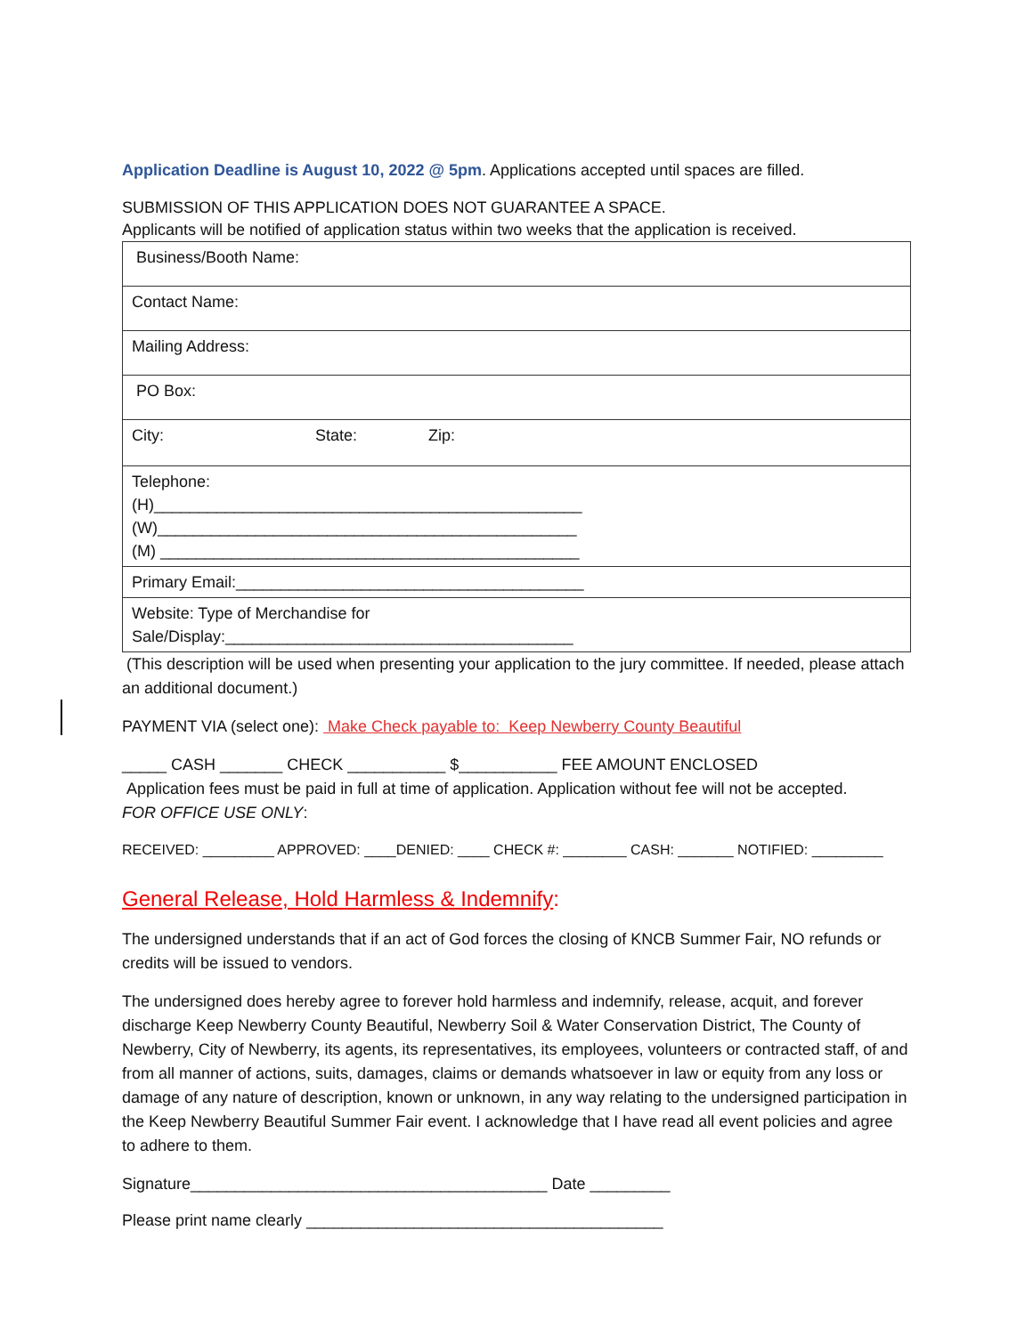Application Deadline is August 10, 2022 @ 5pm. Applications accepted until spaces are filled.
SUBMISSION OF THIS APPLICATION DOES NOT GUARANTEE A SPACE.
Applicants will be notified of application status within two weeks that the application is received.
| Business/Booth Name: |
| Contact Name: |
| Mailing Address: |
| PO Box: |
| City: State: Zip: |
| Telephone: (H)________________________________________________ (W)_______________________________________________ (M) _______________________________________________ |
| Primary Email:_______________________________________ |
| Website: Type of Merchandise for Sale/Display:_______________________________________ |
(This description will be used when presenting your application to the jury committee. If needed, please attach an additional document.)
PAYMENT VIA (select one): Make Check payable to: Keep Newberry County Beautiful
_____ CASH _______ CHECK ___________ $___________ FEE AMOUNT ENCLOSED
Application fees must be paid in full at time of application. Application without fee will not be accepted.
FOR OFFICE USE ONLY:
RECEIVED: _________ APPROVED: ____DENIED: ____ CHECK #: ________ CASH: _______ NOTIFIED: _________
General Release, Hold Harmless & Indemnify:
The undersigned understands that if an act of God forces the closing of KNCB Summer Fair, NO refunds or credits will be issued to vendors.
The undersigned does hereby agree to forever hold harmless and indemnify, release, acquit, and forever discharge Keep Newberry County Beautiful, Newberry Soil & Water Conservation District, The County of Newberry, City of Newberry, its agents, its representatives, its employees, volunteers or contracted staff, of and from all manner of actions, suits, damages, claims or demands whatsoever in law or equity from any loss or damage of any nature of description, known or unknown, in any way relating to the undersigned participation in the Keep Newberry Beautiful Summer Fair event. I acknowledge that I have read all event policies and agree to adhere to them.
Signature________________________________________ Date _________
Please print name clearly ________________________________________